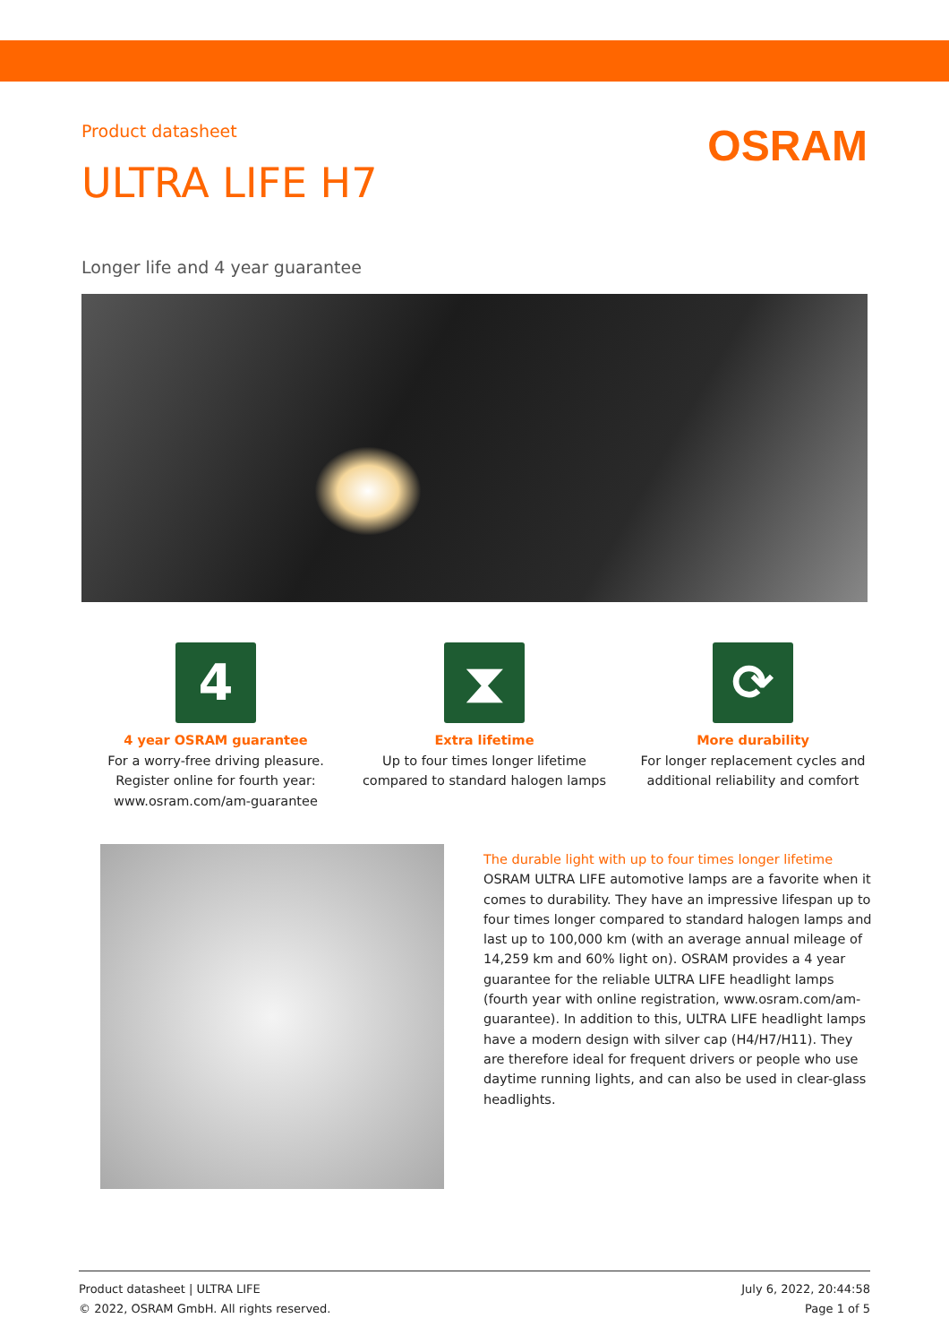Product datasheet
OSRAM
ULTRA LIFE H7
Longer life and 4 year guarantee
4
4 year OSRAM guarantee
For a worry-free driving pleasure. Register online for fourth year: www.osram.com/am-guarantee
⧗
Extra lifetime
Up to four times longer lifetime compared to standard halogen lamps
⟳
More durability
For longer replacement cycles and additional reliability and comfort
The durable light with up to four times longer lifetime
OSRAM ULTRA LIFE automotive lamps are a favorite when it comes to durability. They have an impressive lifespan up to four times longer compared to standard halogen lamps and last up to 100,000 km (with an average annual mileage of 14,259 km and 60% light on). OSRAM provides a 4 year guarantee for the reliable ULTRA LIFE headlight lamps (fourth year with online registration, www.osram.com/am-guarantee). In addition to this, ULTRA LIFE headlight lamps have a modern design with silver cap (H4/H7/H11). They are therefore ideal for frequent drivers or people who use daytime running lights, and can also be used in clear-glass headlights.
Product datasheet | ULTRA LIFE
© 2022, OSRAM GmbH. All rights reserved.
July 6, 2022, 20:44:58
Page 1 of 5